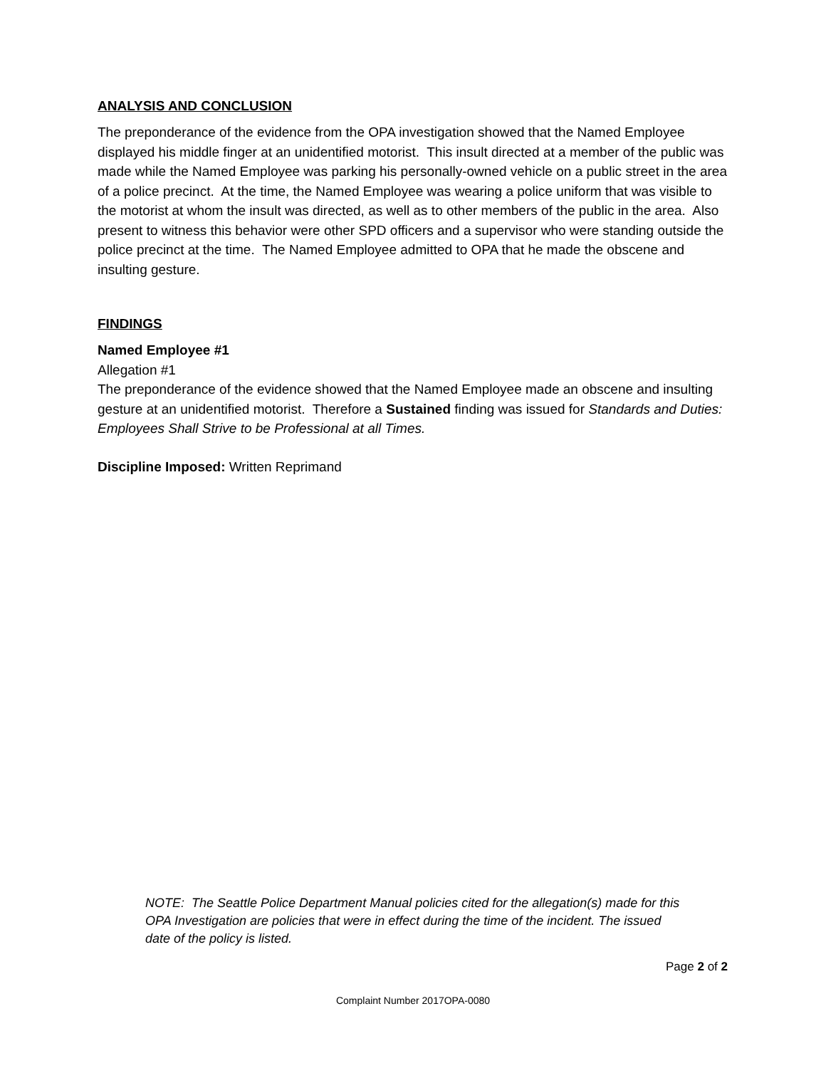ANALYSIS AND CONCLUSION
The preponderance of the evidence from the OPA investigation showed that the Named Employee displayed his middle finger at an unidentified motorist. This insult directed at a member of the public was made while the Named Employee was parking his personally-owned vehicle on a public street in the area of a police precinct. At the time, the Named Employee was wearing a police uniform that was visible to the motorist at whom the insult was directed, as well as to other members of the public in the area. Also present to witness this behavior were other SPD officers and a supervisor who were standing outside the police precinct at the time. The Named Employee admitted to OPA that he made the obscene and insulting gesture.
FINDINGS
Named Employee #1
Allegation #1
The preponderance of the evidence showed that the Named Employee made an obscene and insulting gesture at an unidentified motorist. Therefore a Sustained finding was issued for Standards and Duties: Employees Shall Strive to be Professional at all Times.
Discipline Imposed: Written Reprimand
NOTE: The Seattle Police Department Manual policies cited for the allegation(s) made for this OPA Investigation are policies that were in effect during the time of the incident. The issued date of the policy is listed.
Page 2 of 2
Complaint Number 2017OPA-0080